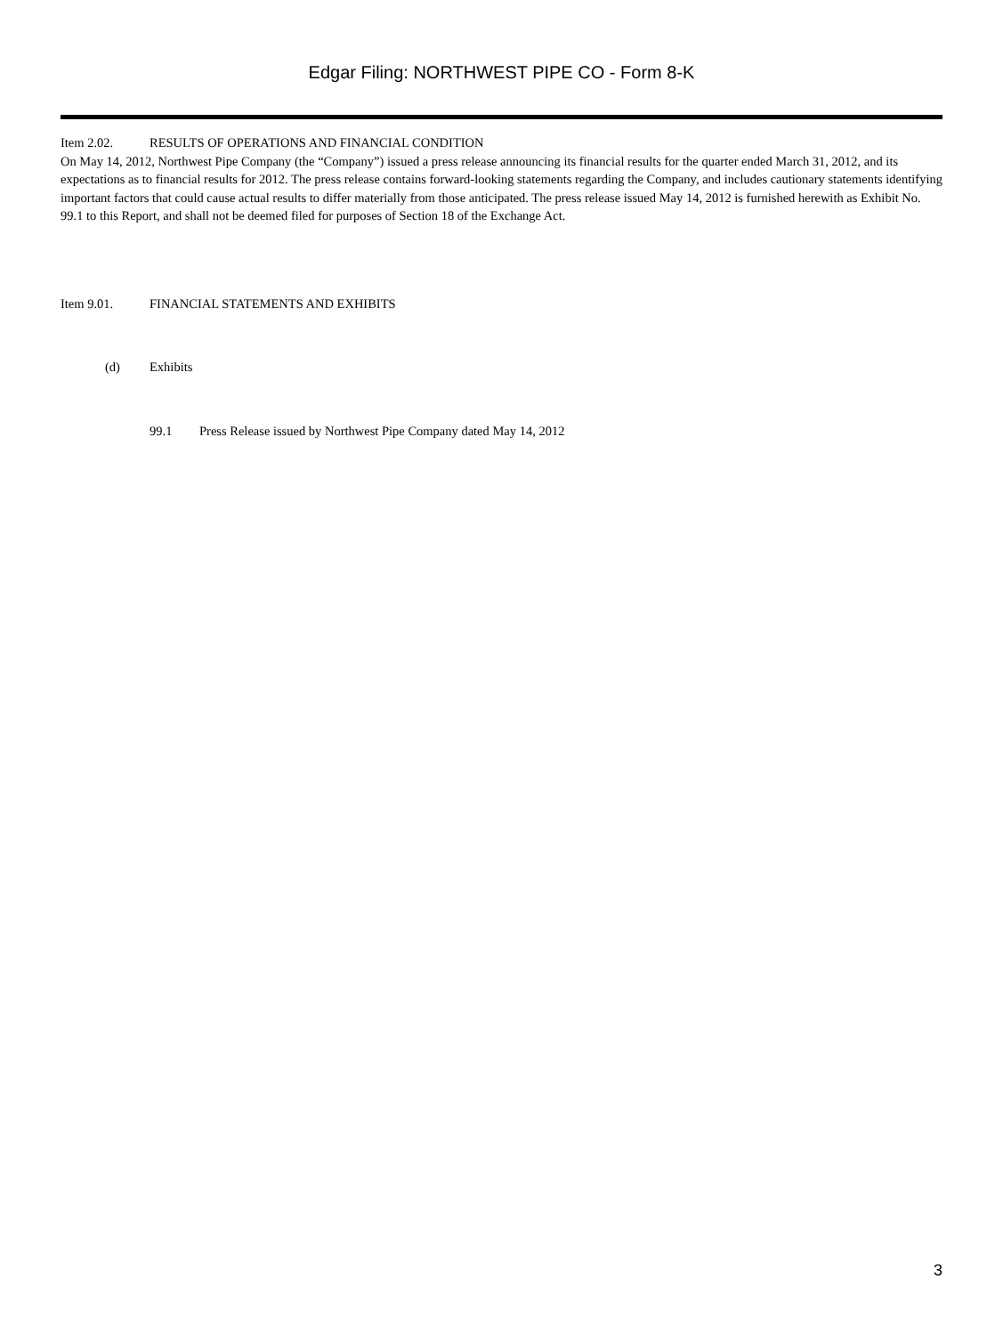Edgar Filing: NORTHWEST PIPE CO - Form 8-K
Item 2.02. RESULTS OF OPERATIONS AND FINANCIAL CONDITION
On May 14, 2012, Northwest Pipe Company (the “Company”) issued a press release announcing its financial results for the quarter ended March 31, 2012, and its expectations as to financial results for 2012. The press release contains forward-looking statements regarding the Company, and includes cautionary statements identifying important factors that could cause actual results to differ materially from those anticipated. The press release issued May 14, 2012 is furnished herewith as Exhibit No. 99.1 to this Report, and shall not be deemed filed for purposes of Section 18 of the Exchange Act.
Item 9.01. FINANCIAL STATEMENTS AND EXHIBITS
(d) Exhibits
99.1 Press Release issued by Northwest Pipe Company dated May 14, 2012
3